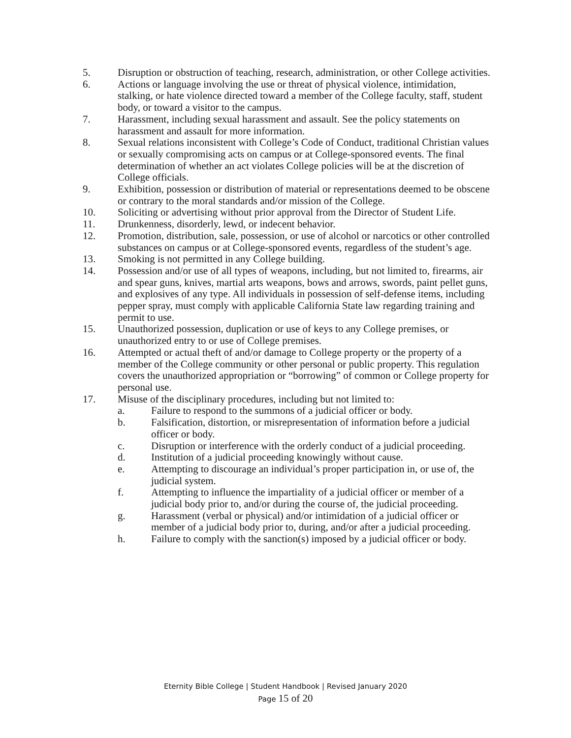5. Disruption or obstruction of teaching, research, administration, or other College activities.
6. Actions or language involving the use or threat of physical violence, intimidation, stalking, or hate violence directed toward a member of the College faculty, staff, student body, or toward a visitor to the campus.
7. Harassment, including sexual harassment and assault. See the policy statements on harassment and assault for more information.
8. Sexual relations inconsistent with College’s Code of Conduct, traditional Christian values or sexually compromising acts on campus or at College-sponsored events. The final determination of whether an act violates College policies will be at the discretion of College officials.
9. Exhibition, possession or distribution of material or representations deemed to be obscene or contrary to the moral standards and/or mission of the College.
10. Soliciting or advertising without prior approval from the Director of Student Life.
11. Drunkenness, disorderly, lewd, or indecent behavior.
12. Promotion, distribution, sale, possession, or use of alcohol or narcotics or other controlled substances on campus or at College-sponsored events, regardless of the student’s age.
13. Smoking is not permitted in any College building.
14. Possession and/or use of all types of weapons, including, but not limited to, firearms, air and spear guns, knives, martial arts weapons, bows and arrows, swords, paint pellet guns, and explosives of any type. All individuals in possession of self-defense items, including pepper spray, must comply with applicable California State law regarding training and permit to use.
15. Unauthorized possession, duplication or use of keys to any College premises, or unauthorized entry to or use of College premises.
16. Attempted or actual theft of and/or damage to College property or the property of a member of the College community or other personal or public property. This regulation covers the unauthorized appropriation or “borrowing” of common or College property for personal use.
17. Misuse of the disciplinary procedures, including but not limited to:
a. Failure to respond to the summons of a judicial officer or body.
b. Falsification, distortion, or misrepresentation of information before a judicial officer or body.
c. Disruption or interference with the orderly conduct of a judicial proceeding.
d. Institution of a judicial proceeding knowingly without cause.
e. Attempting to discourage an individual’s proper participation in, or use of, the judicial system.
f. Attempting to influence the impartiality of a judicial officer or member of a judicial body prior to, and/or during the course of, the judicial proceeding.
g. Harassment (verbal or physical) and/or intimidation of a judicial officer or member of a judicial body prior to, during, and/or after a judicial proceeding.
h. Failure to comply with the sanction(s) imposed by a judicial officer or body.
Eternity Bible College | Student Handbook | Revised January 2020
Page 15 of 20